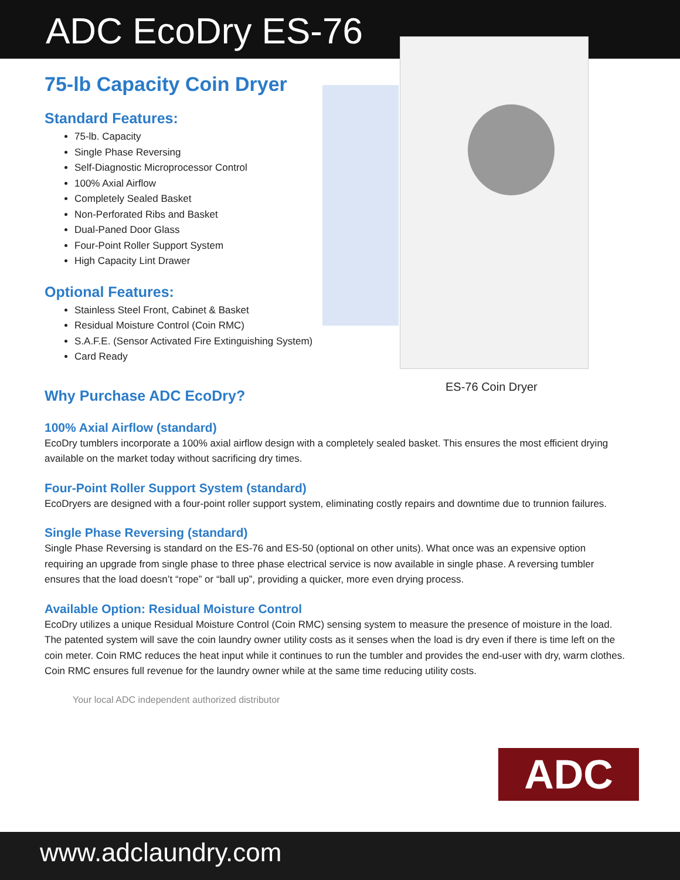ADC EcoDry ES-76
COIN
75-lb Capacity Coin Dryer
Standard Features:
75-lb. Capacity
Single Phase Reversing
Self-Diagnostic Microprocessor Control
100% Axial Airflow
Completely Sealed Basket
Non-Perforated Ribs and Basket
Dual-Paned Door Glass
Four-Point Roller Support System
High Capacity Lint Drawer
Optional Features:
Stainless Steel Front, Cabinet & Basket
Residual Moisture Control (Coin RMC)
S.A.F.E. (Sensor Activated Fire Extinguishing System)
Card Ready
ES-76 Coin Dryer
Why Purchase ADC EcoDry?
100% Axial Airflow (standard)
EcoDry tumblers incorporate a 100% axial airflow design with a completely sealed basket. This ensures the most efficient drying available on the market today without sacrificing dry times.
Four-Point Roller Support System (standard)
EcoDryers are designed with a four-point roller support system, eliminating costly repairs and downtime due to trunnion failures.
Single Phase Reversing (standard)
Single Phase Reversing is standard on the ES-76 and ES-50 (optional on other units). What once was an expensive option requiring an upgrade from single phase to three phase electrical service is now available in single phase. A reversing tumbler ensures that the load doesn’t “rope” or “ball up”, providing a quicker, more even drying process.
Available Option: Residual Moisture Control
EcoDry utilizes a unique Residual Moisture Control (Coin RMC) sensing system to measure the presence of moisture in the load. The patented system will save the coin laundry owner utility costs as it senses when the load is dry even if there is time left on the coin meter. Coin RMC reduces the heat input while it continues to run the tumbler and provides the end-user with dry, warm clothes. Coin RMC ensures full revenue for the laundry owner while at the same time reducing utility costs.
Your local ADC independent authorized distributor
ADC
www.adclaundry.com